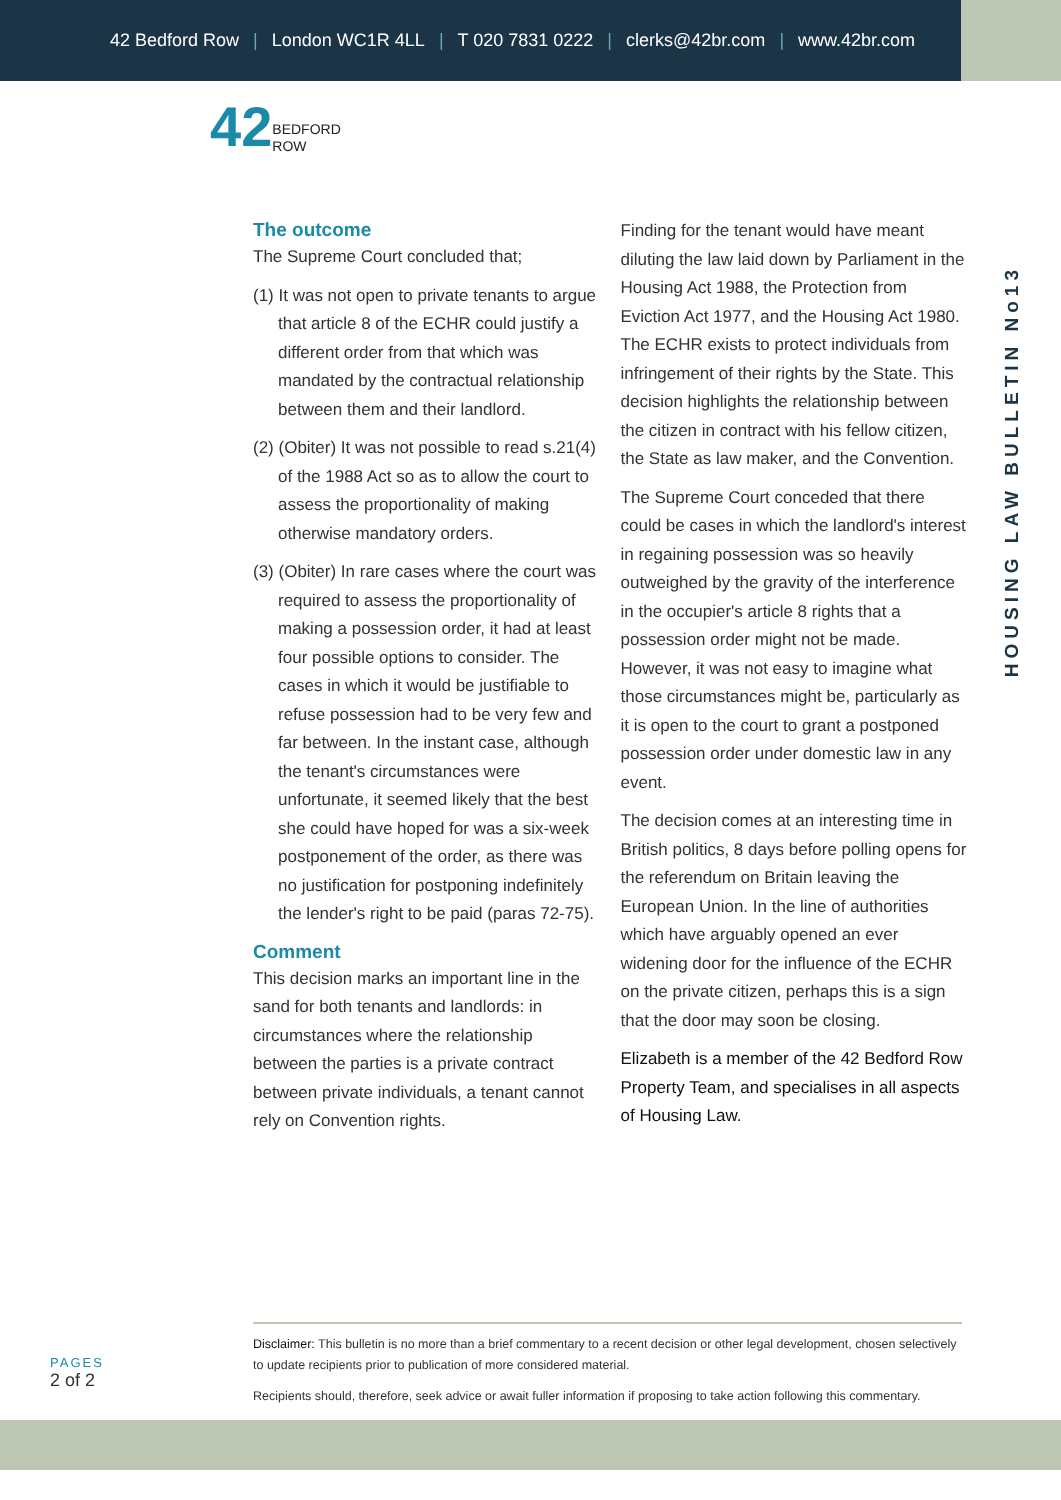42 Bedford Row | London WC1R 4LL | T 020 7831 0222 | clerks@42br.com | www.42br.com
42BEDFORD
ROW
HOUSING LAW BULLETIN No13
The outcome
The Supreme Court concluded that;
(1) It was not open to private tenants to argue that article 8 of the ECHR could justify a different order from that which was mandated by the contractual relationship between them and their landlord.
(2) (Obiter) It was not possible to read s.21(4) of the 1988 Act so as to allow the court to assess the proportionality of making otherwise mandatory orders.
(3) (Obiter) In rare cases where the court was required to assess the proportionality of making a possession order, it had at least four possible options to consider. The cases in which it would be justifiable to refuse possession had to be very few and far between. In the instant case, although the tenant's circumstances were unfortunate, it seemed likely that the best she could have hoped for was a six-week postponement of the order, as there was no justification for postponing indefinitely the lender's right to be paid (paras 72-75).
Comment
This decision marks an important line in the sand for both tenants and landlords: in circumstances where the relationship between the parties is a private contract between private individuals, a tenant cannot rely on Convention rights.
Finding for the tenant would have meant diluting the law laid down by Parliament in the Housing Act 1988, the Protection from Eviction Act 1977, and the Housing Act 1980. The ECHR exists to protect individuals from infringement of their rights by the State. This decision highlights the relationship between the citizen in contract with his fellow citizen, the State as law maker, and the Convention.
The Supreme Court conceded that there could be cases in which the landlord's interest in regaining possession was so heavily outweighed by the gravity of the interference in the occupier's article 8 rights that a possession order might not be made. However, it was not easy to imagine what those circumstances might be, particularly as it is open to the court to grant a postponed possession order under domestic law in any event.
The decision comes at an interesting time in British politics, 8 days before polling opens for the referendum on Britain leaving the European Union. In the line of authorities which have arguably opened an ever widening door for the influence of the ECHR on the private citizen, perhaps this is a sign that the door may soon be closing.
Elizabeth is a member of the 42 Bedford Row Property Team, and specialises in all aspects of Housing Law.
PAGES
2 of 2
Disclaimer: This bulletin is no more than a brief commentary to a recent decision or other legal development, chosen selectively to update recipients prior to publication of more considered material.
Recipients should, therefore, seek advice or await fuller information if proposing to take action following this commentary.